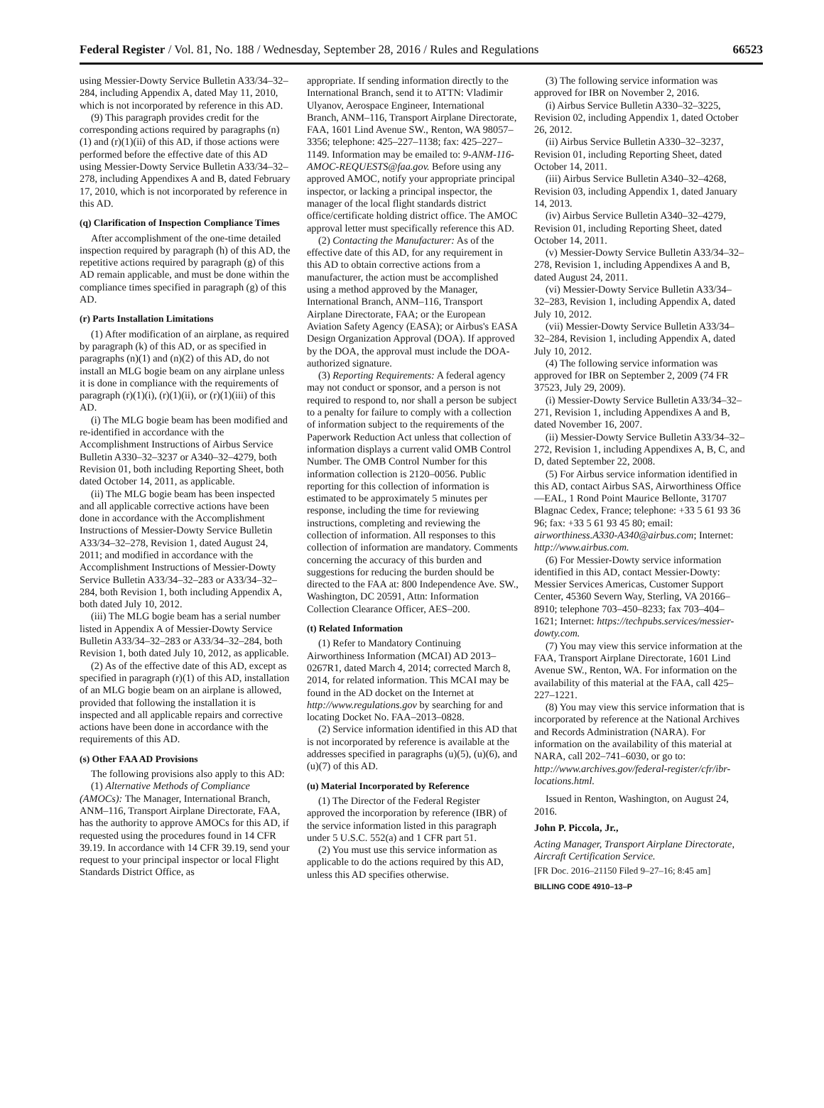Federal Register / Vol. 81, No. 188 / Wednesday, September 28, 2016 / Rules and Regulations 66523
using Messier-Dowty Service Bulletin A33/34–32–284, including Appendix A, dated May 11, 2010, which is not incorporated by reference in this AD.
(9) This paragraph provides credit for the corresponding actions required by paragraphs (n)(1) and (r)(1)(ii) of this AD, if those actions were performed before the effective date of this AD using Messier-Dowty Service Bulletin A33/34–32–278, including Appendixes A and B, dated February 17, 2010, which is not incorporated by reference in this AD.
(q) Clarification of Inspection Compliance Times
After accomplishment of the one-time detailed inspection required by paragraph (h) of this AD, the repetitive actions required by paragraph (g) of this AD remain applicable, and must be done within the compliance times specified in paragraph (g) of this AD.
(r) Parts Installation Limitations
(1) After modification of an airplane, as required by paragraph (k) of this AD, or as specified in paragraphs (n)(1) and (n)(2) of this AD, do not install an MLG bogie beam on any airplane unless it is done in compliance with the requirements of paragraph (r)(1)(i), (r)(1)(ii), or (r)(1)(iii) of this AD.
(i) The MLG bogie beam has been modified and re-identified in accordance with the Accomplishment Instructions of Airbus Service Bulletin A330–32–3237 or A340–32–4279, both Revision 01, both including Reporting Sheet, both dated October 14, 2011, as applicable.
(ii) The MLG bogie beam has been inspected and all applicable corrective actions have been done in accordance with the Accomplishment Instructions of Messier-Dowty Service Bulletin A33/34–32–278, Revision 1, dated August 24, 2011; and modified in accordance with the Accomplishment Instructions of Messier-Dowty Service Bulletin A33/34–32–283 or A33/34–32–284, both Revision 1, both including Appendix A, both dated July 10, 2012.
(iii) The MLG bogie beam has a serial number listed in Appendix A of Messier-Dowty Service Bulletin A33/34–32–283 or A33/34–32–284, both Revision 1, both dated July 10, 2012, as applicable.
(2) As of the effective date of this AD, except as specified in paragraph (r)(1) of this AD, installation of an MLG bogie beam on an airplane is allowed, provided that following the installation it is inspected and all applicable repairs and corrective actions have been done in accordance with the requirements of this AD.
(s) Other FAA AD Provisions
The following provisions also apply to this AD:
(1) Alternative Methods of Compliance (AMOCs): The Manager, International Branch, ANM–116, Transport Airplane Directorate, FAA, has the authority to approve AMOCs for this AD, if requested using the procedures found in 14 CFR 39.19. In accordance with 14 CFR 39.19, send your request to your principal inspector or local Flight Standards District Office, as
appropriate. If sending information directly to the International Branch, send it to ATTN: Vladimir Ulyanov, Aerospace Engineer, International Branch, ANM–116, Transport Airplane Directorate, FAA, 1601 Lind Avenue SW., Renton, WA 98057–3356; telephone: 425–227–1138; fax: 425–227–1149. Information may be emailed to: 9-ANM-116-AMOC-REQUESTS@faa.gov. Before using any approved AMOC, notify your appropriate principal inspector, or lacking a principal inspector, the manager of the local flight standards district office/certificate holding district office. The AMOC approval letter must specifically reference this AD.
(2) Contacting the Manufacturer: As of the effective date of this AD, for any requirement in this AD to obtain corrective actions from a manufacturer, the action must be accomplished using a method approved by the Manager, International Branch, ANM–116, Transport Airplane Directorate, FAA; or the European Aviation Safety Agency (EASA); or Airbus's EASA Design Organization Approval (DOA). If approved by the DOA, the approval must include the DOA-authorized signature.
(3) Reporting Requirements: A federal agency may not conduct or sponsor, and a person is not required to respond to, nor shall a person be subject to a penalty for failure to comply with a collection of information subject to the requirements of the Paperwork Reduction Act unless that collection of information displays a current valid OMB Control Number. The OMB Control Number for this information collection is 2120–0056. Public reporting for this collection of information is estimated to be approximately 5 minutes per response, including the time for reviewing instructions, completing and reviewing the collection of information. All responses to this collection of information are mandatory. Comments concerning the accuracy of this burden and suggestions for reducing the burden should be directed to the FAA at: 800 Independence Ave. SW., Washington, DC 20591, Attn: Information Collection Clearance Officer, AES–200.
(t) Related Information
(1) Refer to Mandatory Continuing Airworthiness Information (MCAI) AD 2013–0267R1, dated March 4, 2014; corrected March 8, 2014, for related information. This MCAI may be found in the AD docket on the Internet at http://www.regulations.gov by searching for and locating Docket No. FAA–2013–0828.
(2) Service information identified in this AD that is not incorporated by reference is available at the addresses specified in paragraphs (u)(5), (u)(6), and (u)(7) of this AD.
(u) Material Incorporated by Reference
(1) The Director of the Federal Register approved the incorporation by reference (IBR) of the service information listed in this paragraph under 5 U.S.C. 552(a) and 1 CFR part 51.
(2) You must use this service information as applicable to do the actions required by this AD, unless this AD specifies otherwise.
(3) The following service information was approved for IBR on November 2, 2016.
(i) Airbus Service Bulletin A330–32–3225, Revision 02, including Appendix 1, dated October 26, 2012.
(ii) Airbus Service Bulletin A330–32–3237, Revision 01, including Reporting Sheet, dated October 14, 2011.
(iii) Airbus Service Bulletin A340–32–4268, Revision 03, including Appendix 1, dated January 14, 2013.
(iv) Airbus Service Bulletin A340–32–4279, Revision 01, including Reporting Sheet, dated October 14, 2011.
(v) Messier-Dowty Service Bulletin A33/34–32–278, Revision 1, including Appendixes A and B, dated August 24, 2011.
(vi) Messier-Dowty Service Bulletin A33/34–32–283, Revision 1, including Appendix A, dated July 10, 2012.
(vii) Messier-Dowty Service Bulletin A33/34–32–284, Revision 1, including Appendix A, dated July 10, 2012.
(4) The following service information was approved for IBR on September 2, 2009 (74 FR 37523, July 29, 2009).
(i) Messier-Dowty Service Bulletin A33/34–32–271, Revision 1, including Appendixes A and B, dated November 16, 2007.
(ii) Messier-Dowty Service Bulletin A33/34–32–272, Revision 1, including Appendixes A, B, C, and D, dated September 22, 2008.
(5) For Airbus service information identified in this AD, contact Airbus SAS, Airworthiness Office—EAL, 1 Rond Point Maurice Bellonte, 31707 Blagnac Cedex, France; telephone: +33 5 61 93 36 96; fax: +33 5 61 93 45 80; email: airworthiness.A330-A340@airbus.com; Internet: http://www.airbus.com.
(6) For Messier-Dowty service information identified in this AD, contact Messier-Dowty: Messier Services Americas, Customer Support Center, 45360 Severn Way, Sterling, VA 20166–8910; telephone 703–450–8233; fax 703–404–1621; Internet: https://techpubs.services/messier-dowty.com.
(7) You may view this service information at the FAA, Transport Airplane Directorate, 1601 Lind Avenue SW., Renton, WA. For information on the availability of this material at the FAA, call 425–227–1221.
(8) You may view this service information that is incorporated by reference at the National Archives and Records Administration (NARA). For information on the availability of this material at NARA, call 202–741–6030, or go to: http://www.archives.gov/federal-register/cfr/ibr-locations.html.
Issued in Renton, Washington, on August 24, 2016.
John P. Piccola, Jr.,
Acting Manager, Transport Airplane Directorate, Aircraft Certification Service.
[FR Doc. 2016–21150 Filed 9–27–16; 8:45 am]
BILLING CODE 4910–13–P